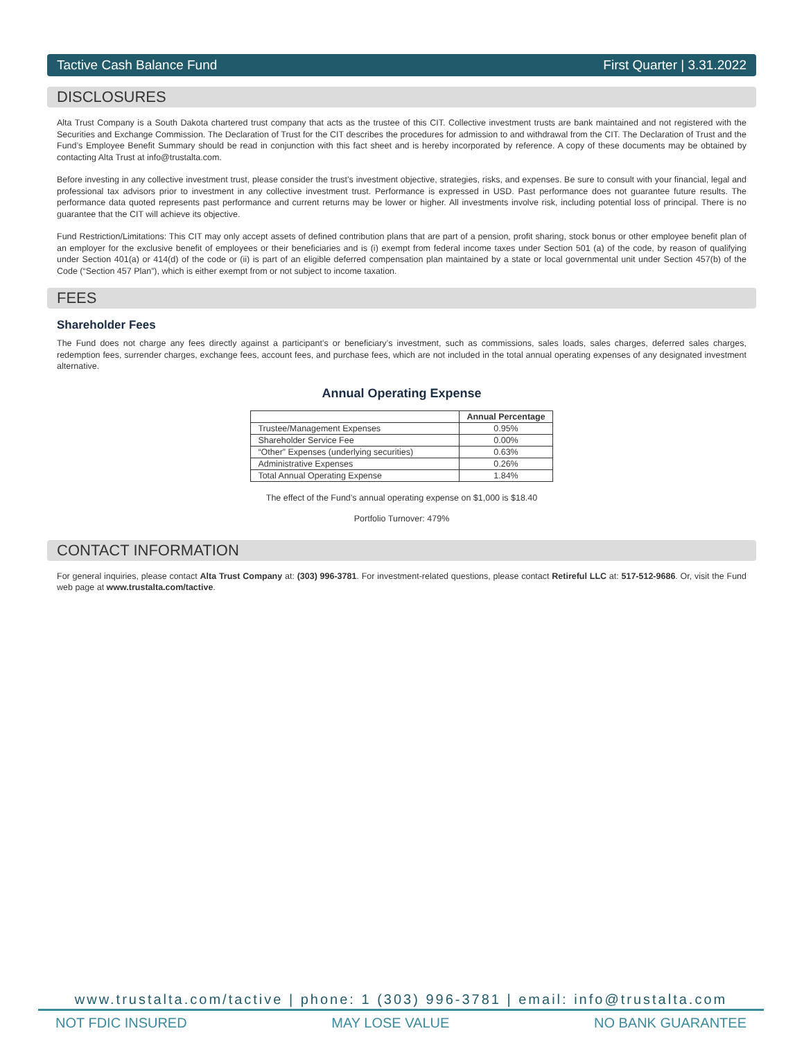Tactive Cash Balance Fund First Quarter | 3.31.2022
DISCLOSURES
Alta Trust Company is a South Dakota chartered trust company that acts as the trustee of this CIT. Collective investment trusts are bank maintained and not registered with the Securities and Exchange Commission. The Declaration of Trust for the CIT describes the procedures for admission to and withdrawal from the CIT. The Declaration of Trust and the Fund’s Employee Benefit Summary should be read in conjunction with this fact sheet and is hereby incorporated by reference. A copy of these documents may be obtained by contacting Alta Trust at info@trustalta.com.
Before investing in any collective investment trust, please consider the trust’s investment objective, strategies, risks, and expenses. Be sure to consult with your financial, legal and professional tax advisors prior to investment in any collective investment trust. Performance is expressed in USD. Past performance does not guarantee future results. The performance data quoted represents past performance and current returns may be lower or higher. All investments involve risk, including potential loss of principal. There is no guarantee that the CIT will achieve its objective.
Fund Restriction/Limitations: This CIT may only accept assets of defined contribution plans that are part of a pension, profit sharing, stock bonus or other employee benefit plan of an employer for the exclusive benefit of employees or their beneficiaries and is (i) exempt from federal income taxes under Section 501 (a) of the code, by reason of qualifying under Section 401(a) or 414(d) of the code or (ii) is part of an eligible deferred compensation plan maintained by a state or local governmental unit under Section 457(b) of the Code (“Section 457 Plan”), which is either exempt from or not subject to income taxation.
FEES
Shareholder Fees
The Fund does not charge any fees directly against a participant’s or beneficiary’s investment, such as commissions, sales loads, sales charges, deferred sales charges, redemption fees, surrender charges, exchange fees, account fees, and purchase fees, which are not included in the total annual operating expenses of any designated investment alternative.
Annual Operating Expense
| | Annual Percentage |
| --- | --- |
| Trustee/Management Expenses | 0.95% |
| Shareholder Service Fee | 0.00% |
| “Other” Expenses (underlying securities) | 0.63% |
| Administrative Expenses | 0.26% |
| Total Annual Operating Expense | 1.84% |
The effect of the Fund’s annual operating expense on $1,000 is $18.40
Portfolio Turnover: 479%
CONTACT INFORMATION
For general inquiries, please contact Alta Trust Company at: (303) 996-3781. For investment-related questions, please contact Retireful LLC at: 517-512-9686. Or, visit the Fund web page at www.trustalta.com/tactive.
www.trustalta.com/tactive | phone: 1 (303) 996-3781 | email: info@trustalta.com
NOT FDIC INSURED MAY LOSE VALUE NO BANK GUARANTEE